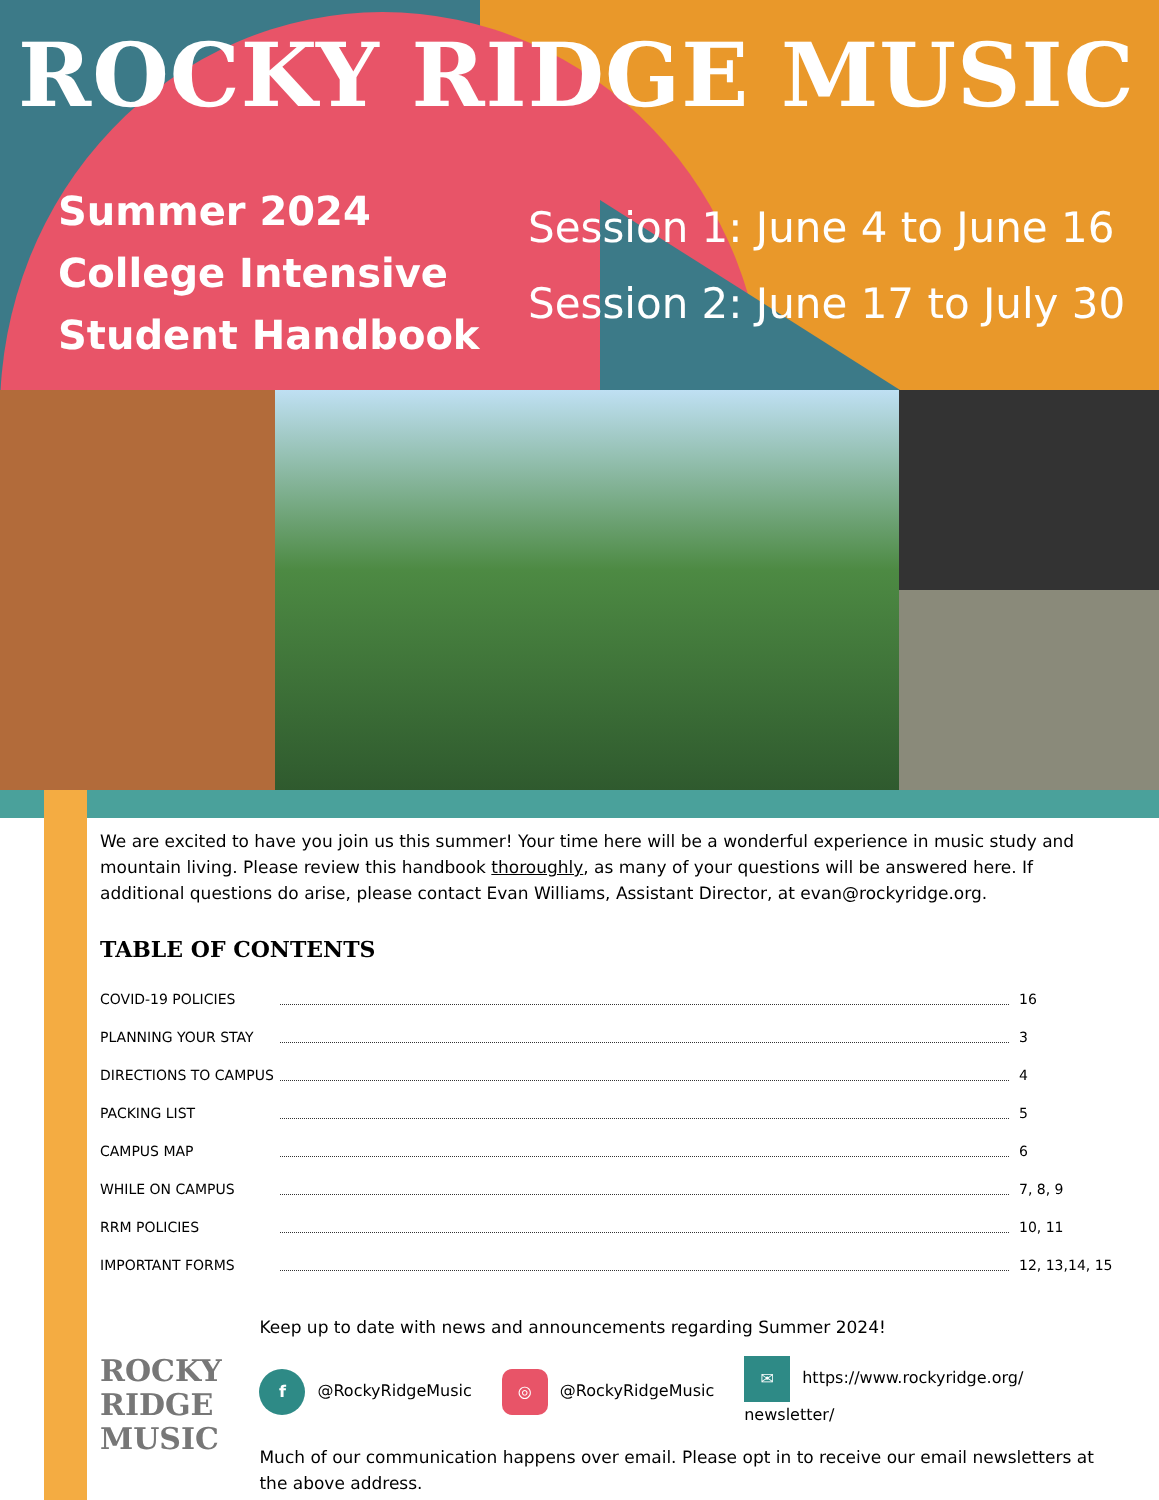ROCKY RIDGE MUSIC
Summer 2024
College Intensive
Student Handbook
Session 1: June 4 to June 16
Session 2: June 17 to July 30
We are excited to have you join us this summer! Your time here will be a wonderful experience in music study and mountain living. Please review this handbook thoroughly, as many of your questions will be answered here. If additional questions do arise, please contact Evan Williams, Assistant Director, at evan@rockyridge.org.
TABLE OF CONTENTS
COVID-19 POLICIES 16
PLANNING YOUR STAY 3
DIRECTIONS TO CAMPUS 4
PACKING LIST 5
CAMPUS MAP 6
WHILE ON CAMPUS 7, 8, 9
RRM POLICIES 10, 11
IMPORTANT FORMS 12, 13,14, 15
ROCKY
RIDGE
MUSIC
Keep up to date with news and announcements regarding Summer 2024!
f @RockyRidgeMusic ◎ @RockyRidgeMusic ✉ https://www.rockyridge.org/
newsletter/
Much of our communication happens over email. Please opt in to receive our email newsletters at the above address.